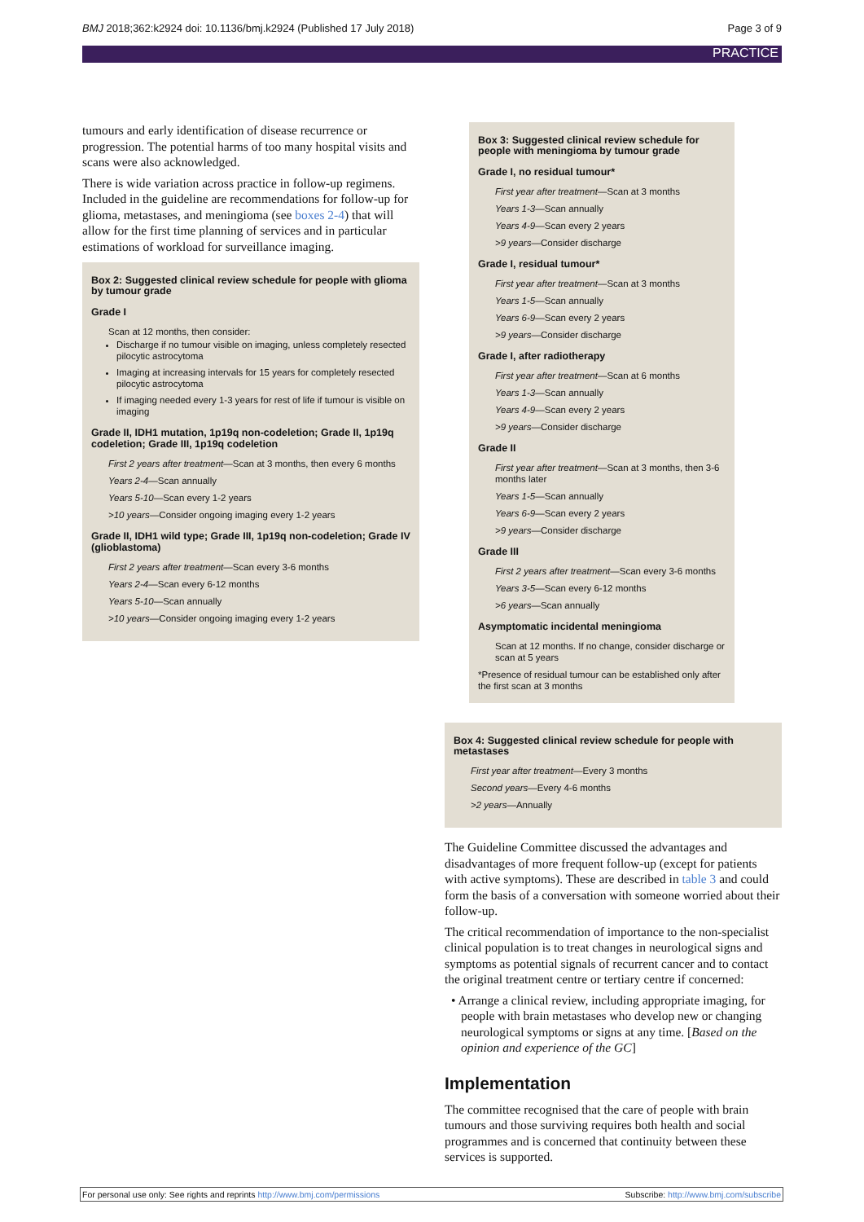BMJ 2018;362:k2924 doi: 10.1136/bmj.k2924 (Published 17 July 2018) Page 3 of 9
PRACTICE
tumours and early identification of disease recurrence or progression. The potential harms of too many hospital visits and scans were also acknowledged.
There is wide variation across practice in follow-up regimens. Included in the guideline are recommendations for follow-up for glioma, metastases, and meningioma (see boxes 2-4) that will allow for the first time planning of services and in particular estimations of workload for surveillance imaging.
Box 2: Suggested clinical review schedule for people with glioma by tumour grade
Grade I
Scan at 12 months, then consider:
Discharge if no tumour visible on imaging, unless completely resected pilocytic astrocytoma
Imaging at increasing intervals for 15 years for completely resected pilocytic astrocytoma
If imaging needed every 1-3 years for rest of life if tumour is visible on imaging
Grade II, IDH1 mutation, 1p19q non-codeletion; Grade II, 1p19q codeletion; Grade III, 1p19q codeletion
First 2 years after treatment—Scan at 3 months, then every 6 months
Years 2-4—Scan annually
Years 5-10—Scan every 1-2 years
>10 years—Consider ongoing imaging every 1-2 years
Grade II, IDH1 wild type; Grade III, 1p19q non-codeletion; Grade IV (glioblastoma)
First 2 years after treatment—Scan every 3-6 months
Years 2-4—Scan every 6-12 months
Years 5-10—Scan annually
>10 years—Consider ongoing imaging every 1-2 years
Box 3: Suggested clinical review schedule for people with meningioma by tumour grade
Grade I, no residual tumour*
First year after treatment—Scan at 3 months
Years 1-3—Scan annually
Years 4-9—Scan every 2 years
>9 years—Consider discharge
Grade I, residual tumour*
First year after treatment—Scan at 3 months
Years 1-5—Scan annually
Years 6-9—Scan every 2 years
>9 years—Consider discharge
Grade I, after radiotherapy
First year after treatment—Scan at 6 months
Years 1-3—Scan annually
Years 4-9—Scan every 2 years
>9 years—Consider discharge
Grade II
First year after treatment—Scan at 3 months, then 3-6 months later
Years 1-5—Scan annually
Years 6-9—Scan every 2 years
>9 years—Consider discharge
Grade III
First 2 years after treatment—Scan every 3-6 months
Years 3-5—Scan every 6-12 months
>6 years—Scan annually
Asymptomatic incidental meningioma
Scan at 12 months. If no change, consider discharge or scan at 5 years
*Presence of residual tumour can be established only after the first scan at 3 months
Box 4: Suggested clinical review schedule for people with metastases
First year after treatment—Every 3 months
Second years—Every 4-6 months
>2 years—Annually
The Guideline Committee discussed the advantages and disadvantages of more frequent follow-up (except for patients with active symptoms). These are described in table 3 and could form the basis of a conversation with someone worried about their follow-up.
The critical recommendation of importance to the non-specialist clinical population is to treat changes in neurological signs and symptoms as potential signals of recurrent cancer and to contact the original treatment centre or tertiary centre if concerned:
• Arrange a clinical review, including appropriate imaging, for people with brain metastases who develop new or changing neurological symptoms or signs at any time. [Based on the opinion and experience of the GC]
Implementation
The committee recognised that the care of people with brain tumours and those surviving requires both health and social programmes and is concerned that continuity between these services is supported.
For personal use only: See rights and reprints http://www.bmj.com/permissions Subscribe: http://www.bmj.com/subscribe